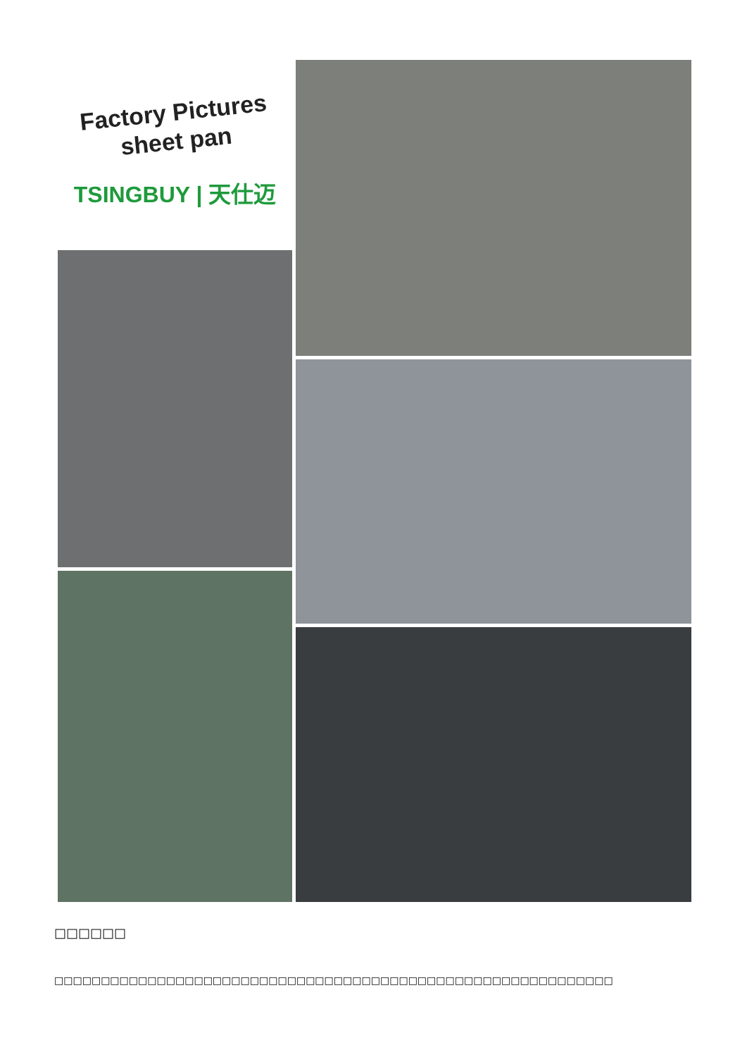Factory Pictures
sheet pan
TSINGBUY | 天仕迈
□□□□□□
□□□□□□□□□□□□□□□□□□□□□□□□□□□□□□□□□□□□□□□□□□□□□□□□□□□□□□□□□□□□